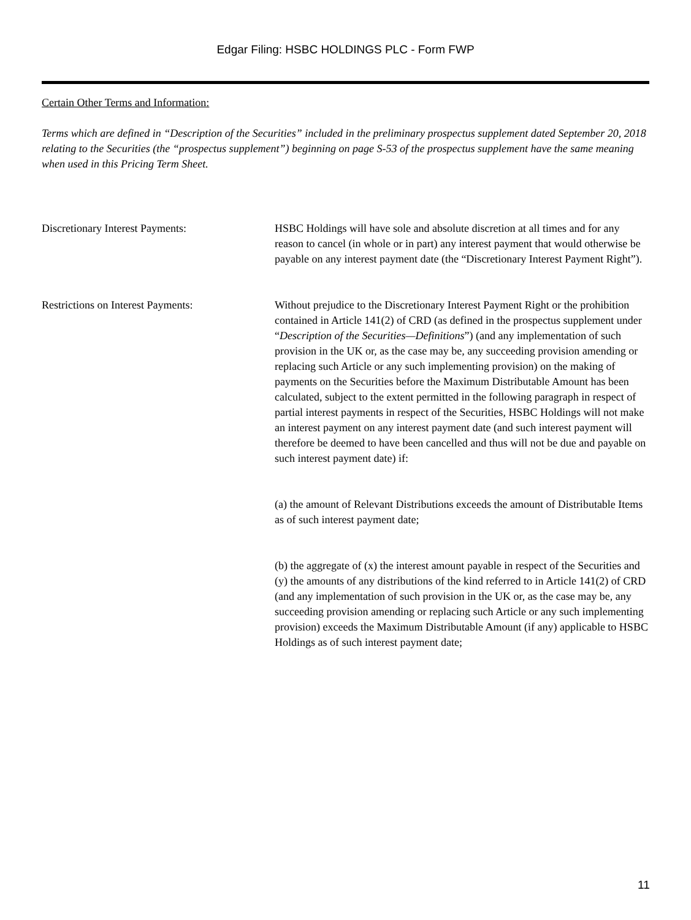Edgar Filing: HSBC HOLDINGS PLC - Form FWP
Certain Other Terms and Information:
Terms which are defined in “Description of the Securities” included in the preliminary prospectus supplement dated September 20, 2018 relating to the Securities (the “prospectus supplement”) beginning on page S-53 of the prospectus supplement have the same meaning when used in this Pricing Term Sheet.
Discretionary Interest Payments: HSBC Holdings will have sole and absolute discretion at all times and for any reason to cancel (in whole or in part) any interest payment that would otherwise be payable on any interest payment date (the “Discretionary Interest Payment Right”).
Restrictions on Interest Payments: Without prejudice to the Discretionary Interest Payment Right or the prohibition contained in Article 141(2) of CRD (as defined in the prospectus supplement under “Description of the Securities—Definitions”) (and any implementation of such provision in the UK or, as the case may be, any succeeding provision amending or replacing such Article or any such implementing provision) on the making of payments on the Securities before the Maximum Distributable Amount has been calculated, subject to the extent permitted in the following paragraph in respect of partial interest payments in respect of the Securities, HSBC Holdings will not make an interest payment on any interest payment date (and such interest payment will therefore be deemed to have been cancelled and thus will not be due and payable on such interest payment date) if:
(a) the amount of Relevant Distributions exceeds the amount of Distributable Items as of such interest payment date;
(b) the aggregate of (x) the interest amount payable in respect of the Securities and (y) the amounts of any distributions of the kind referred to in Article 141(2) of CRD (and any implementation of such provision in the UK or, as the case may be, any succeeding provision amending or replacing such Article or any such implementing provision) exceeds the Maximum Distributable Amount (if any) applicable to HSBC Holdings as of such interest payment date;
11